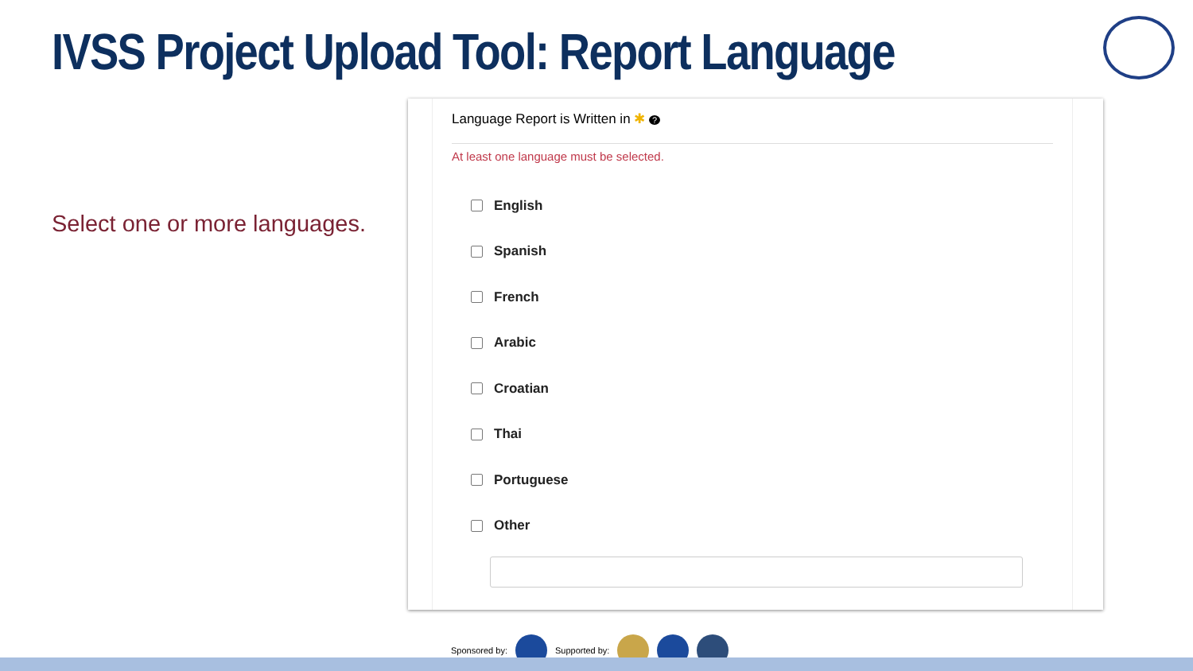IVSS Project Upload Tool: Report Language
Select one or more languages.
Language Report is Written in ✱ ?
At least one language must be selected.
English
Spanish
French
Arabic
Croatian
Thai
Portuguese
Other
Sponsored by: Supported by: